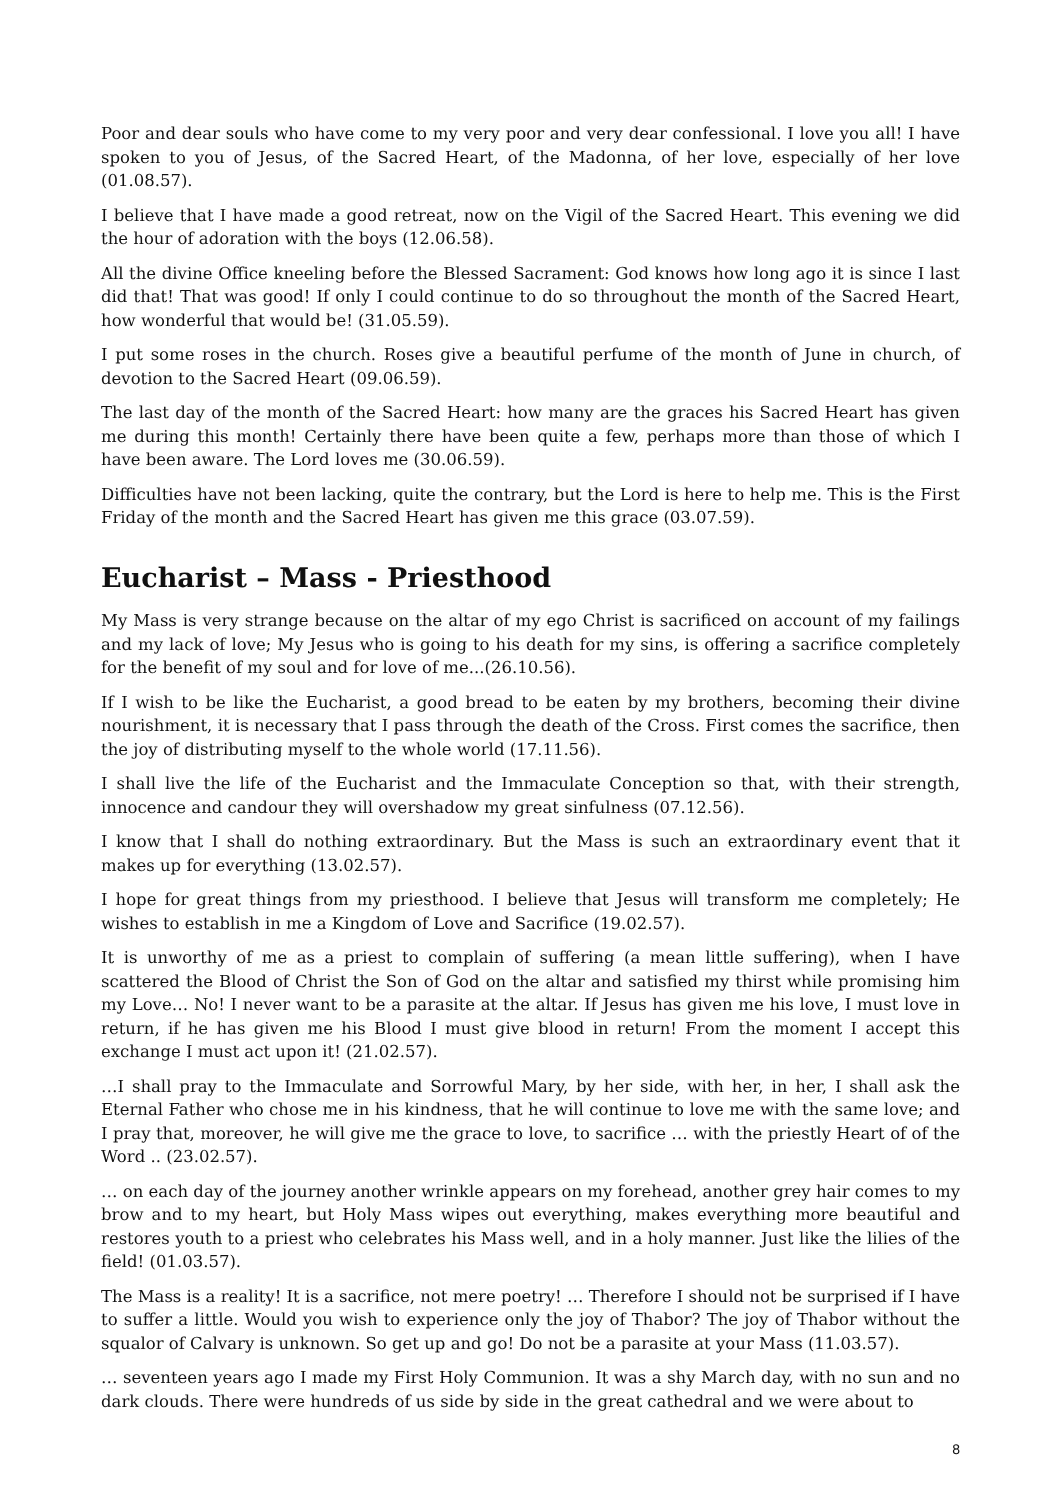Poor and dear souls who have come to my very poor and very dear confessional. I love you all! I have spoken to you of Jesus, of the Sacred Heart, of the Madonna, of her love, especially of her love (01.08.57).
I believe that I have made a good retreat, now on the Vigil of the Sacred Heart. This evening we did the hour of adoration with the boys (12.06.58).
All the divine Office kneeling before the Blessed Sacrament: God knows how long ago it is since I last did that! That was good! If only I could continue to do so throughout the month of the Sacred Heart, how wonderful that would be! (31.05.59).
I put some roses in the church. Roses give a beautiful perfume of the month of June in church, of devotion to the Sacred Heart (09.06.59).
The last day of the month of the Sacred Heart: how many are the graces his Sacred Heart has given me during this month! Certainly there have been quite a few, perhaps more than those of which I have been aware. The Lord loves me (30.06.59).
Difficulties have not been lacking, quite the contrary, but the Lord is here to help me. This is the First Friday of the month and the Sacred Heart has given me this grace (03.07.59).
Eucharist – Mass - Priesthood
My Mass is very strange because on the altar of my ego Christ is sacrificed on account of my failings and my lack of love; My Jesus who is going to his death for my sins, is offering a sacrifice completely for the benefit of my soul and for love of me...(26.10.56).
If I wish to be like the Eucharist, a good bread to be eaten by my brothers, becoming their divine nourishment, it is necessary that I pass through the death of the Cross. First comes the sacrifice, then the joy of distributing myself to the whole world (17.11.56).
I shall live the life of the Eucharist and the Immaculate Conception so that, with their strength, innocence and candour they will overshadow my great sinfulness (07.12.56).
I know that I shall do nothing extraordinary. But the Mass is such an extraordinary event that it makes up for everything (13.02.57).
I hope for great things from my priesthood. I believe that Jesus will transform me completely; He wishes to establish in me a Kingdom of Love and Sacrifice (19.02.57).
It is unworthy of me as a priest to complain of suffering (a mean little suffering), when I have scattered the Blood of Christ the Son of God on the altar and satisfied my thirst while promising him my Love… No! I never want to be a parasite at the altar. If Jesus has given me his love, I must love in return, if he has given me his Blood I must give blood in return! From the moment I accept this exchange I must act upon it! (21.02.57).
…I shall pray to the Immaculate and Sorrowful Mary, by her side, with her, in her, I shall ask the Eternal Father who chose me in his kindness, that he will continue to love me with the same love; and I pray that, moreover, he will give me the grace to love, to sacrifice … with the priestly Heart of of the Word .. (23.02.57).
… on each day of the journey another wrinkle appears on my forehead, another grey hair comes to my brow and to my heart, but Holy Mass wipes out everything, makes everything more beautiful and restores youth to a priest who celebrates his Mass well, and in a holy manner. Just like the lilies of the field! (01.03.57).
The Mass is a reality! It is a sacrifice, not mere poetry! … Therefore I should not be surprised if I have to suffer a little. Would you wish to experience only the joy of Thabor? The joy of Thabor without the squalor of Calvary is unknown. So get up and go! Do not be a parasite at your Mass (11.03.57).
… seventeen years ago I made my First Holy Communion. It was a shy March day, with no sun and no dark clouds. There were hundreds of us side by side in the great cathedral and we were about to
8